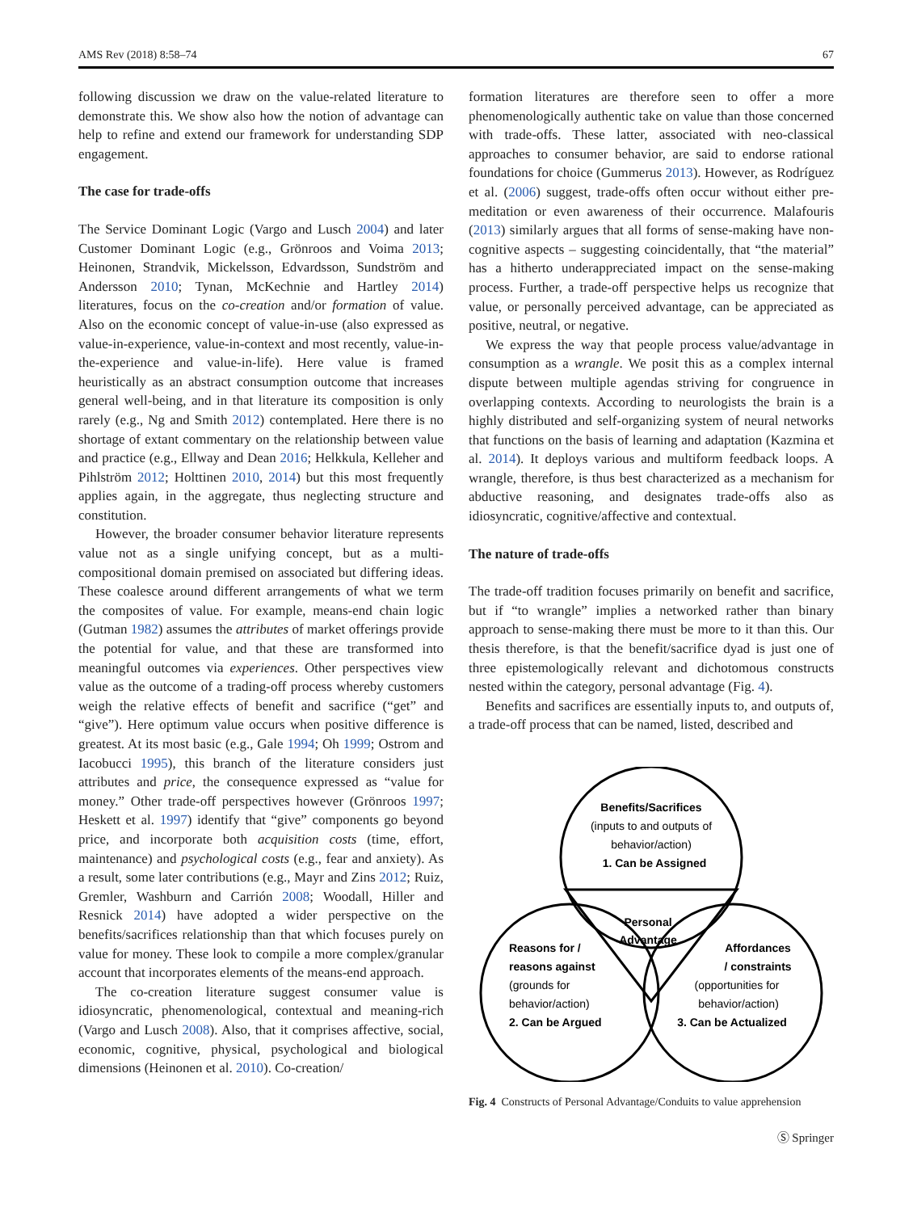AMS Rev (2018) 8:58–74 67
following discussion we draw on the value-related literature to demonstrate this. We show also how the notion of advantage can help to refine and extend our framework for understanding SDP engagement.
The case for trade-offs
The Service Dominant Logic (Vargo and Lusch 2004) and later Customer Dominant Logic (e.g., Grönroos and Voima 2013; Heinonen, Strandvik, Mickelsson, Edvardsson, Sundström and Andersson 2010; Tynan, McKechnie and Hartley 2014) literatures, focus on the co-creation and/or formation of value. Also on the economic concept of value-in-use (also expressed as value-in-experience, value-in-context and most recently, value-in-the-experience and value-in-life). Here value is framed heuristically as an abstract consumption outcome that increases general well-being, and in that literature its composition is only rarely (e.g., Ng and Smith 2012) contemplated. Here there is no shortage of extant commentary on the relationship between value and practice (e.g., Ellway and Dean 2016; Helkkula, Kelleher and Pihlström 2012; Holttinen 2010, 2014) but this most frequently applies again, in the aggregate, thus neglecting structure and constitution.
However, the broader consumer behavior literature represents value not as a single unifying concept, but as a multi-compositional domain premised on associated but differing ideas. These coalesce around different arrangements of what we term the composites of value. For example, means-end chain logic (Gutman 1982) assumes the attributes of market offerings provide the potential for value, and that these are transformed into meaningful outcomes via experiences. Other perspectives view value as the outcome of a trading-off process whereby customers weigh the relative effects of benefit and sacrifice (“get” and “give”). Here optimum value occurs when positive difference is greatest. At its most basic (e.g., Gale 1994; Oh 1999; Ostrom and Iacobucci 1995), this branch of the literature considers just attributes and price, the consequence expressed as “value for money.” Other trade-off perspectives however (Grönroos 1997; Heskett et al. 1997) identify that “give” components go beyond price, and incorporate both acquisition costs (time, effort, maintenance) and psychological costs (e.g., fear and anxiety). As a result, some later contributions (e.g., Mayr and Zins 2012; Ruiz, Gremler, Washburn and Carrión 2008; Woodall, Hiller and Resnick 2014) have adopted a wider perspective on the benefits/sacrifices relationship than that which focuses purely on value for money. These look to compile a more complex/granular account that incorporates elements of the means-end approach.
The co-creation literature suggest consumer value is idiosyncratic, phenomenological, contextual and meaning-rich (Vargo and Lusch 2008). Also, that it comprises affective, social, economic, cognitive, physical, psychological and biological dimensions (Heinonen et al. 2010). Co-creation/
formation literatures are therefore seen to offer a more phenomenologically authentic take on value than those concerned with trade-offs. These latter, associated with neo-classical approaches to consumer behavior, are said to endorse rational foundations for choice (Gummerus 2013). However, as Rodríguez et al. (2006) suggest, trade-offs often occur without either pre-meditation or even awareness of their occurrence. Malafouris (2013) similarly argues that all forms of sense-making have non-cognitive aspects – suggesting coincidentally, that “the material” has a hitherto underappreciated impact on the sense-making process. Further, a trade-off perspective helps us recognize that value, or personally perceived advantage, can be appreciated as positive, neutral, or negative.
We express the way that people process value/advantage in consumption as a wrangle. We posit this as a complex internal dispute between multiple agendas striving for congruence in overlapping contexts. According to neurologists the brain is a highly distributed and self-organizing system of neural networks that functions on the basis of learning and adaptation (Kazmina et al. 2014). It deploys various and multiform feedback loops. A wrangle, therefore, is thus best characterized as a mechanism for abductive reasoning, and designates trade-offs also as idiosyncratic, cognitive/affective and contextual.
The nature of trade-offs
The trade-off tradition focuses primarily on benefit and sacrifice, but if “to wrangle” implies a networked rather than binary approach to sense-making there must be more to it than this. Our thesis therefore, is that the benefit/sacrifice dyad is just one of three epistemologically relevant and dichotomous constructs nested within the category, personal advantage (Fig. 4).
Benefits and sacrifices are essentially inputs to, and outputs of, a trade-off process that can be named, listed, described and
Benefits/Sacrifices
(inputs to and outputs of
behavior/action)
1. Can be Assigned
Personal
Advantage
Reasons for /
reasons against
(grounds for
behavior/action)
2. Can be Argued
Affordances
/ constraints
(opportunities for
behavior/action)
3. Can be Actualized
Fig. 4 Constructs of Personal Advantage/Conduits to value apprehension
Ⓢ Springer